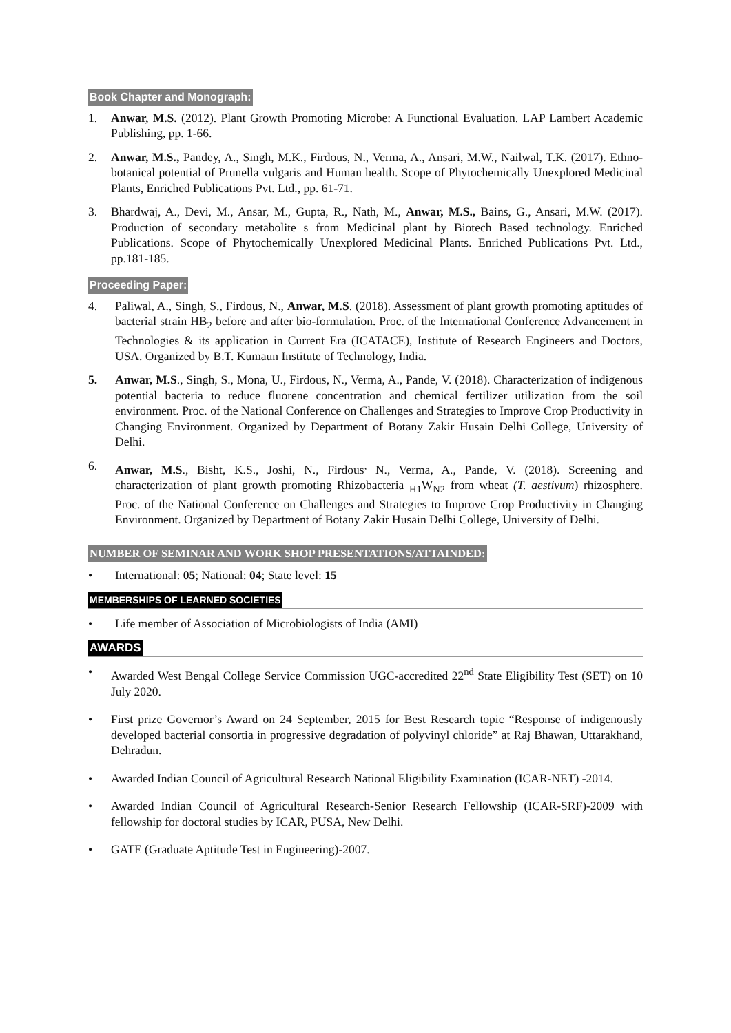Book Chapter and Monograph:
1. Anwar, M.S. (2012). Plant Growth Promoting Microbe: A Functional Evaluation. LAP Lambert Academic Publishing, pp. 1-66.
2. Anwar, M.S., Pandey, A., Singh, M.K., Firdous, N., Verma, A., Ansari, M.W., Nailwal, T.K. (2017). Ethno-botanical potential of Prunella vulgaris and Human health. Scope of Phytochemically Unexplored Medicinal Plants, Enriched Publications Pvt. Ltd., pp. 61-71.
3. Bhardwaj, A., Devi, M., Ansar, M., Gupta, R., Nath, M., Anwar, M.S., Bains, G., Ansari, M.W. (2017). Production of secondary metabolite s from Medicinal plant by Biotech Based technology. Enriched Publications. Scope of Phytochemically Unexplored Medicinal Plants. Enriched Publications Pvt. Ltd., pp.181-185.
Proceeding Paper:
4. Paliwal, A., Singh, S., Firdous, N., Anwar, M.S. (2018). Assessment of plant growth promoting aptitudes of bacterial strain HB<sub>2</sub> before and after bio-formulation. Proc. of the International Conference Advancement in Technologies & its application in Current Era (ICATACE), Institute of Research Engineers and Doctors, USA. Organized by B.T. Kumaun Institute of Technology, India.
5. Anwar, M.S., Singh, S., Mona, U., Firdous, N., Verma, A., Pande, V. (2018). Characterization of indigenous potential bacteria to reduce fluorene concentration and chemical fertilizer utilization from the soil environment. Proc. of the National Conference on Challenges and Strategies to Improve Crop Productivity in Changing Environment. Organized by Department of Botany Zakir Husain Delhi College, University of Delhi.
6. Anwar, M.S., Bisht, K.S., Joshi, N., Firdous<sup>,</sup> N., Verma, A., Pande, V. (2018). Screening and characterization of plant growth promoting Rhizobacteria <sub>H1</sub>W<sub>N2</sub> from wheat (T. aestivum) rhizosphere. Proc. of the National Conference on Challenges and Strategies to Improve Crop Productivity in Changing Environment. Organized by Department of Botany Zakir Husain Delhi College, University of Delhi.
NUMBER OF SEMINAR AND WORK SHOP PRESENTATIONS/ATTAINDED:
• International: 05; National: 04; State level: 15
MEMBERSHIPS OF LEARNED SOCIETIES
• Life member of Association of Microbiologists of India (AMI)
AWARDS
• Awarded West Bengal College Service Commission UGC-accredited 22<sup>nd</sup> State Eligibility Test (SET) on 10 July 2020.
• First prize Governor’s Award on 24 September, 2015 for Best Research topic “Response of indigenously developed bacterial consortia in progressive degradation of polyvinyl chloride” at Raj Bhawan, Uttarakhand, Dehradun.
• Awarded Indian Council of Agricultural Research National Eligibility Examination (ICAR-NET) -2014.
• Awarded Indian Council of Agricultural Research-Senior Research Fellowship (ICAR-SRF)-2009 with fellowship for doctoral studies by ICAR, PUSA, New Delhi.
• GATE (Graduate Aptitude Test in Engineering)-2007.